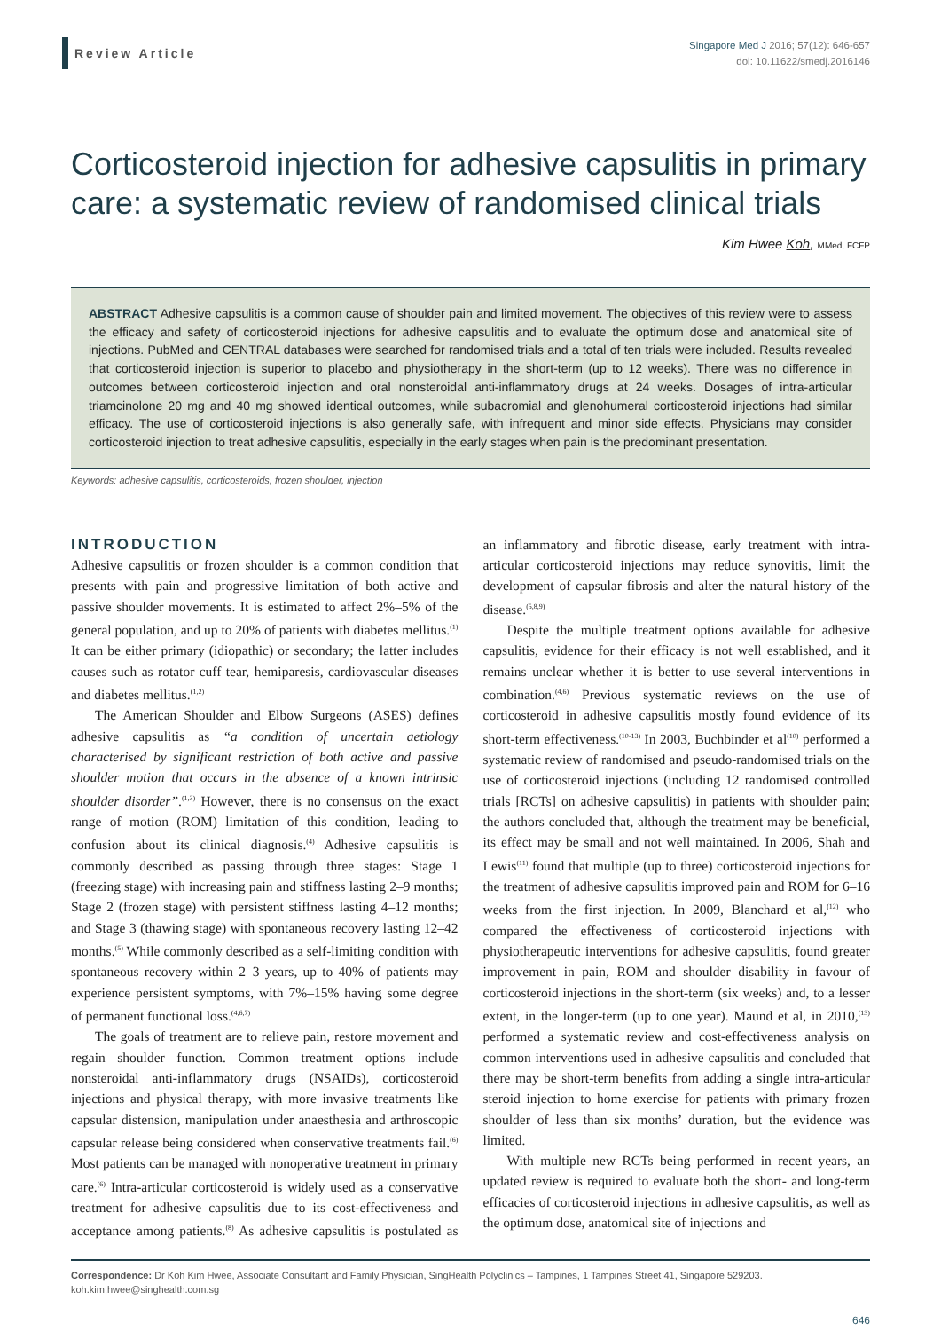Review Article
Singapore Med J 2016; 57(12): 646-657
doi: 10.11622/smedj.2016146
Corticosteroid injection for adhesive capsulitis in primary care: a systematic review of randomised clinical trials
Kim Hwee Koh, MMed, FCFP
ABSTRACT Adhesive capsulitis is a common cause of shoulder pain and limited movement. The objectives of this review were to assess the efficacy and safety of corticosteroid injections for adhesive capsulitis and to evaluate the optimum dose and anatomical site of injections. PubMed and CENTRAL databases were searched for randomised trials and a total of ten trials were included. Results revealed that corticosteroid injection is superior to placebo and physiotherapy in the short-term (up to 12 weeks). There was no difference in outcomes between corticosteroid injection and oral nonsteroidal anti-inflammatory drugs at 24 weeks. Dosages of intra-articular triamcinolone 20 mg and 40 mg showed identical outcomes, while subacromial and glenohumeral corticosteroid injections had similar efficacy. The use of corticosteroid injections is also generally safe, with infrequent and minor side effects. Physicians may consider corticosteroid injection to treat adhesive capsulitis, especially in the early stages when pain is the predominant presentation.
Keywords: adhesive capsulitis, corticosteroids, frozen shoulder, injection
INTRODUCTION
Adhesive capsulitis or frozen shoulder is a common condition that presents with pain and progressive limitation of both active and passive shoulder movements. It is estimated to affect 2%–5% of the general population, and up to 20% of patients with diabetes mellitus.<sup>(1)</sup> It can be either primary (idiopathic) or secondary; the latter includes causes such as rotator cuff tear, hemiparesis, cardiovascular diseases and diabetes mellitus.<sup>(1,2)</sup>
The American Shoulder and Elbow Surgeons (ASES) defines adhesive capsulitis as “a condition of uncertain aetiology characterised by significant restriction of both active and passive shoulder motion that occurs in the absence of a known intrinsic shoulder disorder”.<sup>(1,3)</sup> However, there is no consensus on the exact range of motion (ROM) limitation of this condition, leading to confusion about its clinical diagnosis.<sup>(4)</sup> Adhesive capsulitis is commonly described as passing through three stages: Stage 1 (freezing stage) with increasing pain and stiffness lasting 2–9 months; Stage 2 (frozen stage) with persistent stiffness lasting 4–12 months; and Stage 3 (thawing stage) with spontaneous recovery lasting 12–42 months.<sup>(5)</sup> While commonly described as a self-limiting condition with spontaneous recovery within 2–3 years, up to 40% of patients may experience persistent symptoms, with 7%–15% having some degree of permanent functional loss.<sup>(4,6,7)</sup>
The goals of treatment are to relieve pain, restore movement and regain shoulder function. Common treatment options include nonsteroidal anti-inflammatory drugs (NSAIDs), corticosteroid injections and physical therapy, with more invasive treatments like capsular distension, manipulation under anaesthesia and arthroscopic capsular release being considered when conservative treatments fail.<sup>(6)</sup> Most patients can be managed with nonoperative treatment in primary care.<sup>(6)</sup> Intra-articular corticosteroid is widely used as a conservative treatment for adhesive capsulitis due to its cost-effectiveness and acceptance among patients.<sup>(8)</sup> As adhesive capsulitis is postulated as an inflammatory and fibrotic disease, early treatment with intra-articular corticosteroid injections may reduce synovitis, limit the development of capsular fibrosis and alter the natural history of the disease.<sup>(5,8,9)</sup>
Despite the multiple treatment options available for adhesive capsulitis, evidence for their efficacy is not well established, and it remains unclear whether it is better to use several interventions in combination.<sup>(4,6)</sup> Previous systematic reviews on the use of corticosteroid in adhesive capsulitis mostly found evidence of its short-term effectiveness.<sup>(10-13)</sup> In 2003, Buchbinder et al<sup>(10)</sup> performed a systematic review of randomised and pseudo-randomised trials on the use of corticosteroid injections (including 12 randomised controlled trials [RCTs] on adhesive capsulitis) in patients with shoulder pain; the authors concluded that, although the treatment may be beneficial, its effect may be small and not well maintained. In 2006, Shah and Lewis<sup>(11)</sup> found that multiple (up to three) corticosteroid injections for the treatment of adhesive capsulitis improved pain and ROM for 6–16 weeks from the first injection. In 2009, Blanchard et al,<sup>(12)</sup> who compared the effectiveness of corticosteroid injections with physiotherapeutic interventions for adhesive capsulitis, found greater improvement in pain, ROM and shoulder disability in favour of corticosteroid injections in the short-term (six weeks) and, to a lesser extent, in the longer-term (up to one year). Maund et al, in 2010,<sup>(13)</sup> performed a systematic review and cost-effectiveness analysis on common interventions used in adhesive capsulitis and concluded that there may be short-term benefits from adding a single intra-articular steroid injection to home exercise for patients with primary frozen shoulder of less than six months’ duration, but the evidence was limited.
With multiple new RCTs being performed in recent years, an updated review is required to evaluate both the short- and long-term efficacies of corticosteroid injections in adhesive capsulitis, as well as the optimum dose, anatomical site of injections and
Correspondence: Dr Koh Kim Hwee, Associate Consultant and Family Physician, SingHealth Polyclinics – Tampines, 1 Tampines Street 41, Singapore 529203. koh.kim.hwee@singhealth.com.sg
646